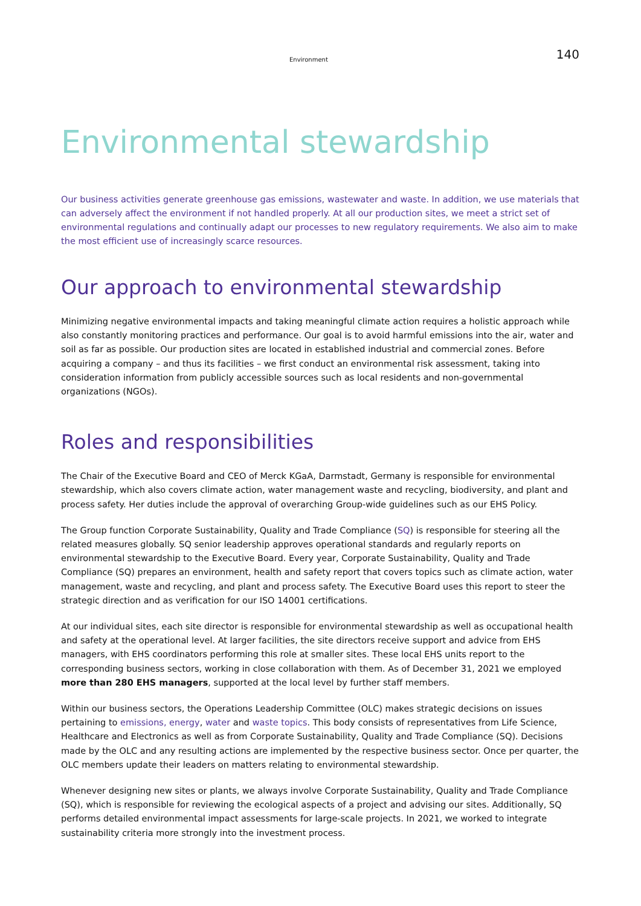Environment 140
Environmental stewardship
Our business activities generate greenhouse gas emissions, wastewater and waste. In addition, we use materials that can adversely affect the environment if not handled properly. At all our production sites, we meet a strict set of environmental regulations and continually adapt our processes to new regulatory requirements. We also aim to make the most efficient use of increasingly scarce resources.
Our approach to environmental stewardship
Minimizing negative environmental impacts and taking meaningful climate action requires a holistic approach while also constantly monitoring practices and performance. Our goal is to avoid harmful emissions into the air, water and soil as far as possible. Our production sites are located in established industrial and commercial zones. Before acquiring a company – and thus its facilities – we first conduct an environmental risk assessment, taking into consideration information from publicly accessible sources such as local residents and non-governmental organizations (NGOs).
Roles and responsibilities
The Chair of the Executive Board and CEO of Merck KGaA, Darmstadt, Germany is responsible for environmental stewardship, which also covers climate action, water management waste and recycling, biodiversity, and plant and process safety. Her duties include the approval of overarching Group-wide guidelines such as our EHS Policy.
The Group function Corporate Sustainability, Quality and Trade Compliance (SQ) is responsible for steering all the related measures globally. SQ senior leadership approves operational standards and regularly reports on environmental stewardship to the Executive Board. Every year, Corporate Sustainability, Quality and Trade Compliance (SQ) prepares an environment, health and safety report that covers topics such as climate action, water management, waste and recycling, and plant and process safety. The Executive Board uses this report to steer the strategic direction and as verification for our ISO 14001 certifications.
At our individual sites, each site director is responsible for environmental stewardship as well as occupational health and safety at the operational level. At larger facilities, the site directors receive support and advice from EHS managers, with EHS coordinators performing this role at smaller sites. These local EHS units report to the corresponding business sectors, working in close collaboration with them. As of December 31, 2021 we employed more than 280 EHS managers, supported at the local level by further staff members.
Within our business sectors, the Operations Leadership Committee (OLC) makes strategic decisions on issues pertaining to emissions, energy, water and waste topics. This body consists of representatives from Life Science, Healthcare and Electronics as well as from Corporate Sustainability, Quality and Trade Compliance (SQ). Decisions made by the OLC and any resulting actions are implemented by the respective business sector. Once per quarter, the OLC members update their leaders on matters relating to environmental stewardship.
Whenever designing new sites or plants, we always involve Corporate Sustainability, Quality and Trade Compliance (SQ), which is responsible for reviewing the ecological aspects of a project and advising our sites. Additionally, SQ performs detailed environmental impact assessments for large-scale projects. In 2021, we worked to integrate sustainability criteria more strongly into the investment process.